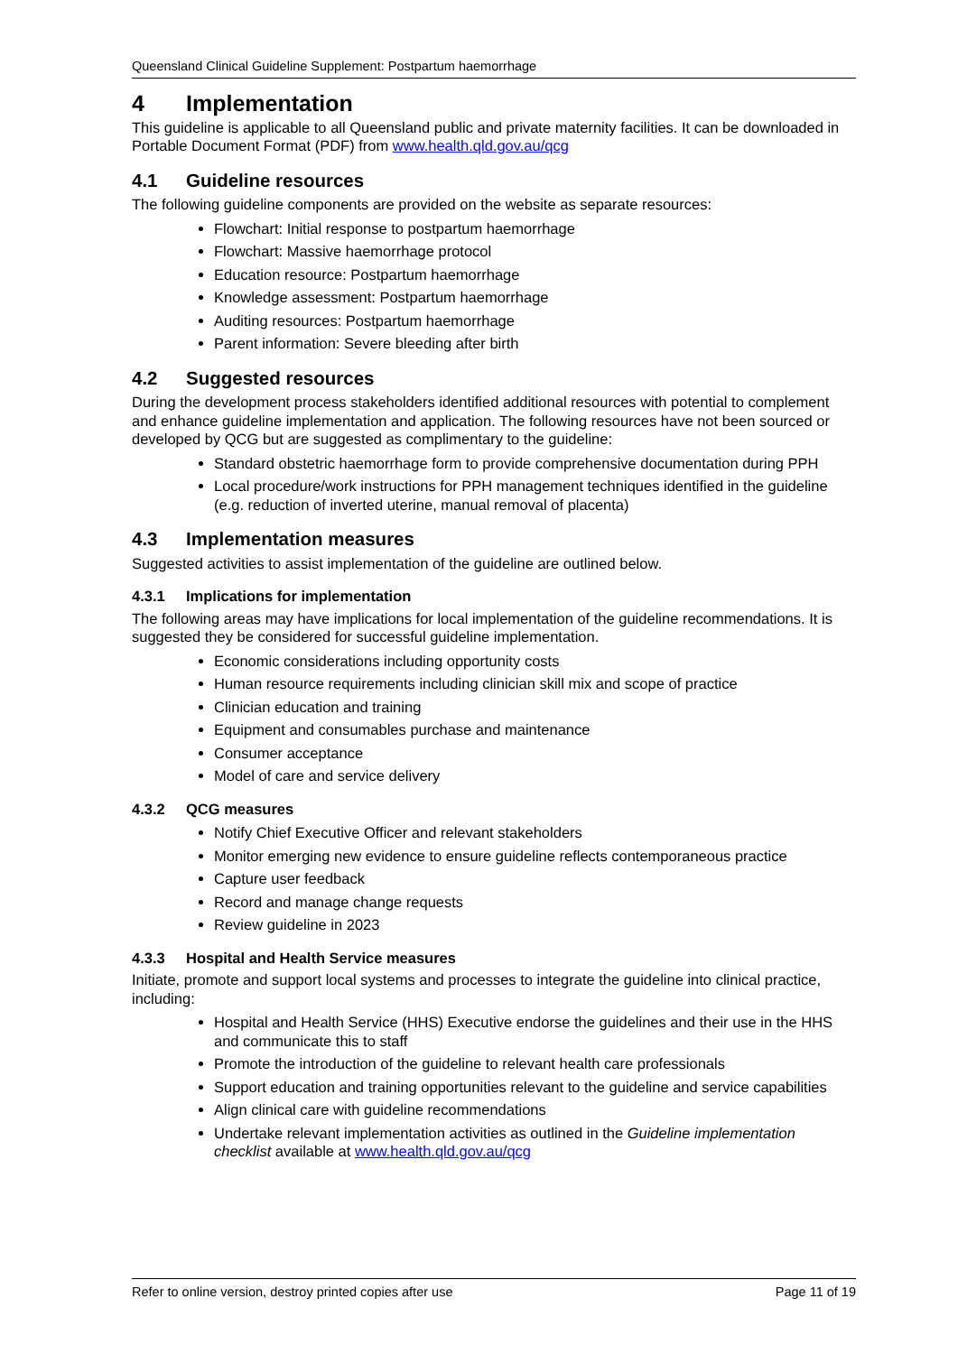Queensland Clinical Guideline Supplement: Postpartum haemorrhage
4 Implementation
This guideline is applicable to all Queensland public and private maternity facilities. It can be downloaded in Portable Document Format (PDF) from www.health.qld.gov.au/qcg
4.1 Guideline resources
The following guideline components are provided on the website as separate resources:
Flowchart: Initial response to postpartum haemorrhage
Flowchart: Massive haemorrhage protocol
Education resource: Postpartum haemorrhage
Knowledge assessment: Postpartum haemorrhage
Auditing resources: Postpartum haemorrhage
Parent information: Severe bleeding after birth
4.2 Suggested resources
During the development process stakeholders identified additional resources with potential to complement and enhance guideline implementation and application. The following resources have not been sourced or developed by QCG but are suggested as complimentary to the guideline:
Standard obstetric haemorrhage form to provide comprehensive documentation during PPH
Local procedure/work instructions for PPH management techniques identified in the guideline (e.g. reduction of inverted uterine, manual removal of placenta)
4.3 Implementation measures
Suggested activities to assist implementation of the guideline are outlined below.
4.3.1 Implications for implementation
The following areas may have implications for local implementation of the guideline recommendations. It is suggested they be considered for successful guideline implementation.
Economic considerations including opportunity costs
Human resource requirements including clinician skill mix and scope of practice
Clinician education and training
Equipment and consumables purchase and maintenance
Consumer acceptance
Model of care and service delivery
4.3.2 QCG measures
Notify Chief Executive Officer and relevant stakeholders
Monitor emerging new evidence to ensure guideline reflects contemporaneous practice
Capture user feedback
Record and manage change requests
Review guideline in 2023
4.3.3 Hospital and Health Service measures
Initiate, promote and support local systems and processes to integrate the guideline into clinical practice, including:
Hospital and Health Service (HHS) Executive endorse the guidelines and their use in the HHS and communicate this to staff
Promote the introduction of the guideline to relevant health care professionals
Support education and training opportunities relevant to the guideline and service capabilities
Align clinical care with guideline recommendations
Undertake relevant implementation activities as outlined in the Guideline implementation checklist available at www.health.qld.gov.au/qcg
Refer to online version, destroy printed copies after use Page 11 of 19